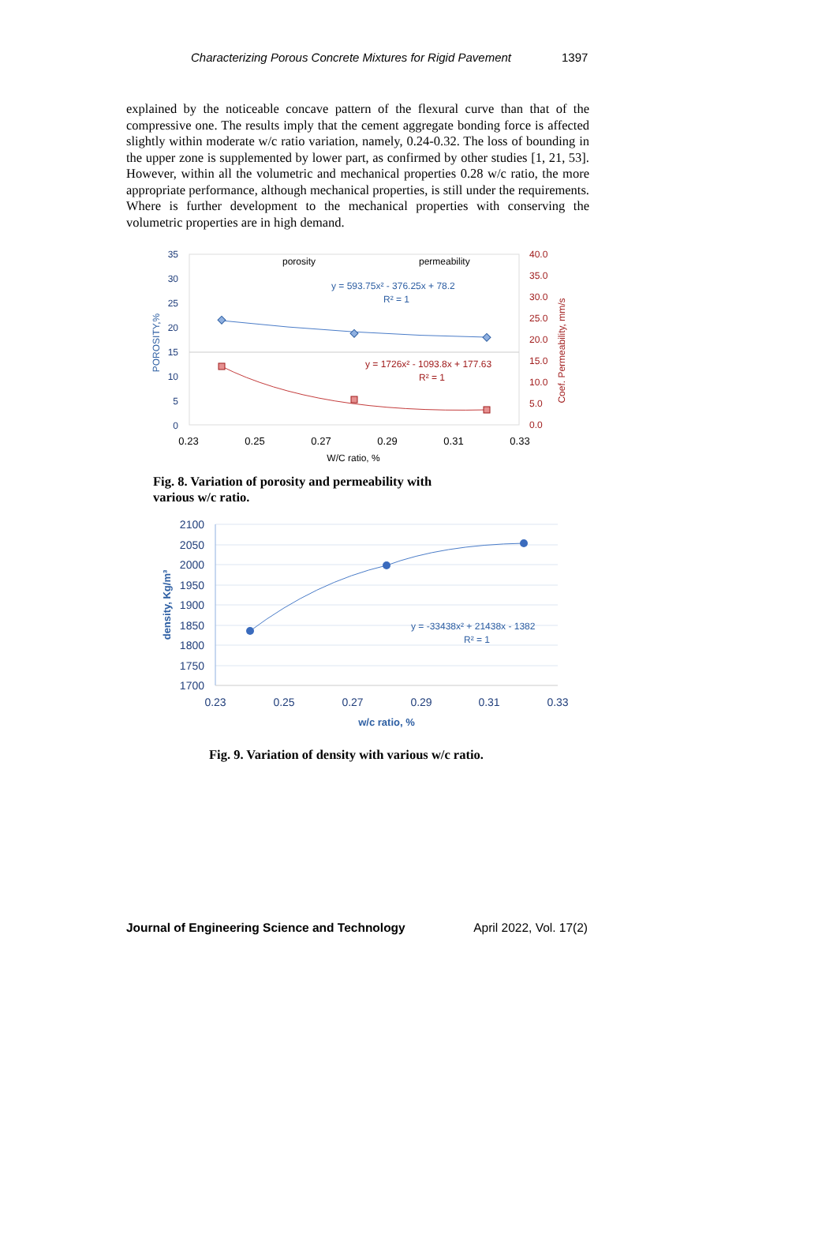Characterizing Porous Concrete Mixtures for Rigid Pavement 1397
explained by the noticeable concave pattern of the flexural curve than that of the compressive one. The results imply that the cement aggregate bonding force is affected slightly within moderate w/c ratio variation, namely, 0.24-0.32. The loss of bounding in the upper zone is supplemented by lower part, as confirmed by other studies [1, 21, 53]. However, within all the volumetric and mechanical properties 0.28 w/c ratio, the more appropriate performance, although mechanical properties, is still under the requirements. Where is further development to the mechanical properties with conserving the volumetric properties are in high demand.
35
30
25
20
15
10
5
0
40.0
35.0
30.0
25.0
20.0
15.0
10.0
5.0
0.0
0.23
0.25
0.27
0.29
0.31
0.33
W/C ratio, %
POROSITY,%
Coef. Permeability, mm/s
porosity
permeability
y = 593.75x² - 376.25x + 78.2
R² = 1
y = 1726x² - 1093.8x + 177.63
R² = 1
Fig. 8. Variation of porosity and permeability with various w/c ratio.
2100
2050
2000
1950
1900
1850
1800
1750
1700
0.23
0.25
0.27
0.29
0.31
0.33
w/c ratio, %
density, Kg/m³
y = -33438x² + 21438x - 1382
R² = 1
Fig. 9. Variation of density with various w/c ratio.
Journal of Engineering Science and Technology April 2022, Vol. 17(2)